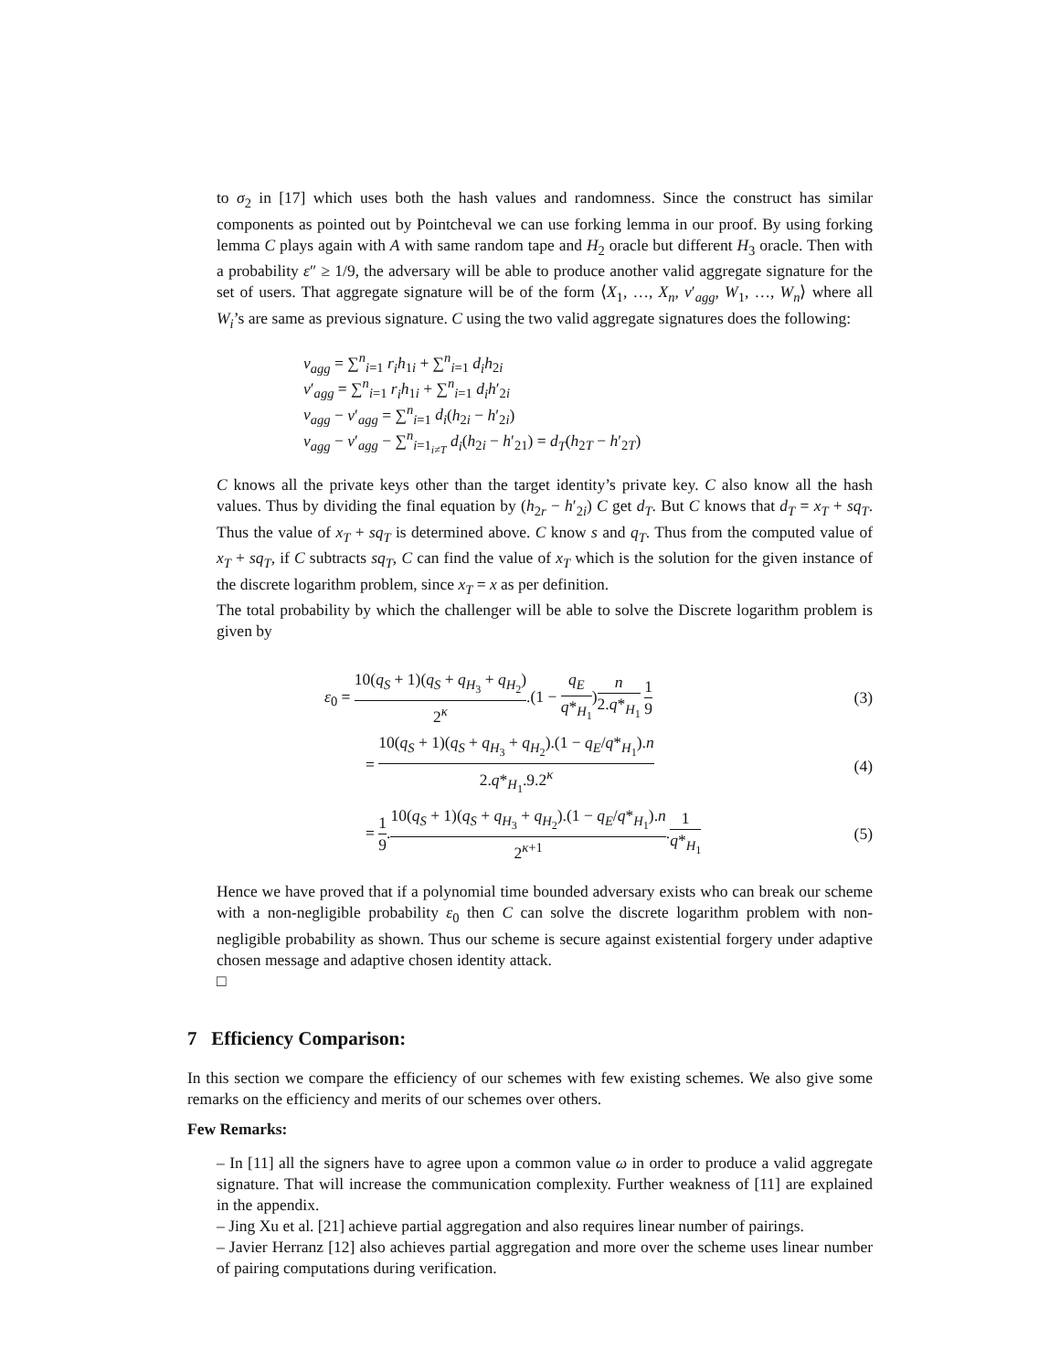to σ<sub>2</sub> in [17] which uses both the hash values and randomness. Since the construct has similar components as pointed out by Pointcheval we can use forking lemma in our proof. By using forking lemma C plays again with A with same random tape and H<sub>2</sub> oracle but different H<sub>3</sub> oracle. Then with a probability ε″ ≥ 1/9, the adversary will be able to produce another valid aggregate signature for the set of users. That aggregate signature will be of the form ⟨X<sub>1</sub>, …, X<sub>n</sub>, v′<sub>agg</sub>, W<sub>1</sub>, …, W<sub>n</sub>⟩ where all W<sub>i</sub>’s are same as previous signature. C using the two valid aggregate signatures does the following:
v<sub>agg</sub> = ∑<sup>n</sup><sub>i=1</sub> r<sub>i</sub>h<sub>1i</sub> + ∑<sup>n</sup><sub>i=1</sub> d<sub>i</sub>h<sub>2i</sub>
v′<sub>agg</sub> = ∑<sup>n</sup><sub>i=1</sub> r<sub>i</sub>h<sub>1i</sub> + ∑<sup>n</sup><sub>i=1</sub> d<sub>i</sub>h′<sub>2i</sub>
v<sub>agg</sub> − v′<sub>agg</sub> = ∑<sup>n</sup><sub>i=1</sub> d<sub>i</sub>(h<sub>2i</sub> − h′<sub>2i</sub>)
v<sub>agg</sub> − v′<sub>agg</sub> − ∑<sup>n</sup><sub>i=1<sub>i≠T</sub></sub> d<sub>i</sub>(h<sub>2i</sub> − h′<sub>21</sub>) = d<sub>T</sub>(h<sub>2T</sub> − h′<sub>2T</sub>)
C knows all the private keys other than the target identity’s private key. C also know all the hash values. Thus by dividing the final equation by (h<sub>2r</sub> − h′<sub>2i</sub>) C get d<sub>T</sub>. But C knows that d<sub>T</sub> = x<sub>T</sub> + sq<sub>T</sub>. Thus the value of x<sub>T</sub> + sq<sub>T</sub> is determined above. C know s and q<sub>T</sub>. Thus from the computed value of x<sub>T</sub> + sq<sub>T</sub>, if C subtracts sq<sub>T</sub>, C can find the value of x<sub>T</sub> which is the solution for the given instance of the discrete logarithm problem, since x<sub>T</sub> = x as per definition.
The total probability by which the challenger will be able to solve the Discrete logarithm problem is given by
ε<sub>0</sub> = 10(q<sub>S</sub> + 1)(q<sub>S</sub> + q<sub>H<sub>3</sub></sub> + q<sub>H<sub>2</sub></sub>) 2<sup>κ</sup>.(1 − q<sub>E</sub> q*<sub>H<sub>1</sub></sub>)n 2.q*<sub>H<sub>1</sub></sub> 1 9
(3)
= 10(q<sub>S</sub> + 1)(q<sub>S</sub> + q<sub>H<sub>3</sub></sub> + q<sub>H<sub>2</sub></sub>).(1 − q<sub>E</sub>/q*<sub>H<sub>1</sub></sub>).n 2.q*<sub>H<sub>1</sub></sub>.9.2<sup>κ</sup>
(4)
= 1 9.10(q<sub>S</sub> + 1)(q<sub>S</sub> + q<sub>H<sub>3</sub></sub> + q<sub>H<sub>2</sub></sub>).(1 − q<sub>E</sub>/q*<sub>H<sub>1</sub></sub>).n 2<sup>κ+1</sup>.1 q*<sub>H<sub>1</sub></sub>
(5)
Hence we have proved that if a polynomial time bounded adversary exists who can break our scheme with a non-negligible probability ε<sub>0</sub> then C can solve the discrete logarithm problem with non-negligible probability as shown. Thus our scheme is secure against existential forgery under adaptive chosen message and adaptive chosen identity attack.
□
7 Efficiency Comparison:
In this section we compare the efficiency of our schemes with few existing schemes. We also give some remarks on the efficiency and merits of our schemes over others.
Few Remarks:
– In [11] all the signers have to agree upon a common value ω in order to produce a valid aggregate signature. That will increase the communication complexity. Further weakness of [11] are explained in the appendix.
– Jing Xu et al. [21] achieve partial aggregation and also requires linear number of pairings.
– Javier Herranz [12] also achieves partial aggregation and more over the scheme uses linear number of pairing computations during verification.